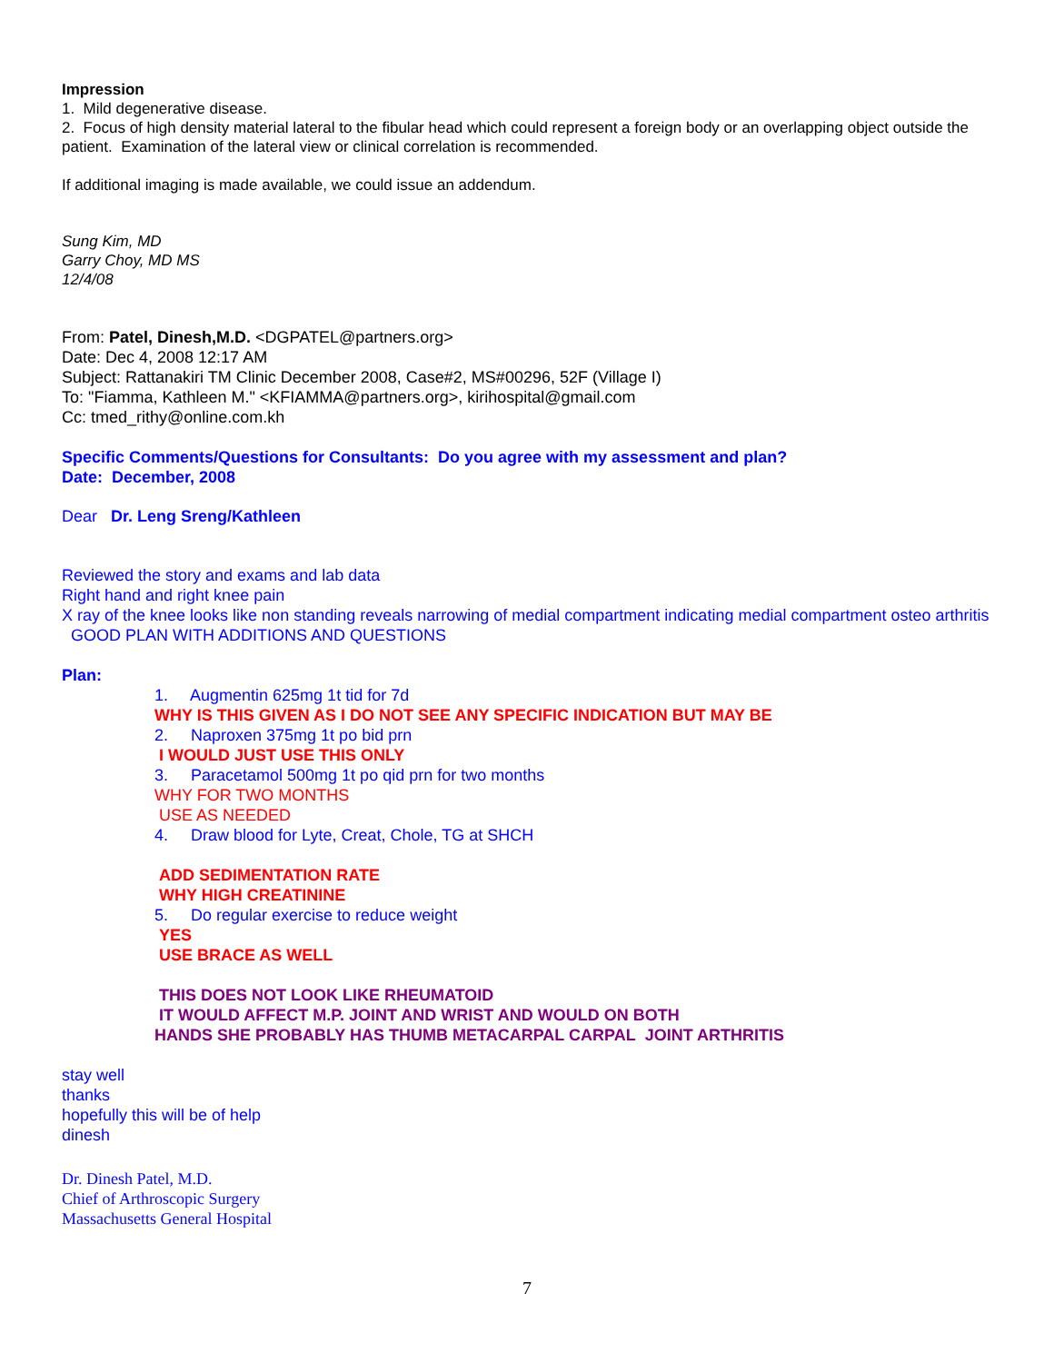Impression
1. Mild degenerative disease.
2. Focus of high density material lateral to the fibular head which could represent a foreign body or an overlapping object outside the patient. Examination of the lateral view or clinical correlation is recommended.
If additional imaging is made available, we could issue an addendum.
Sung Kim, MD
Garry Choy, MD MS
12/4/08
From: Patel, Dinesh,M.D. <DGPATEL@partners.org>
Date: Dec 4, 2008 12:17 AM
Subject: Rattanakiri TM Clinic December 2008, Case#2, MS#00296, 52F (Village I)
To: "Fiamma, Kathleen M." <KFIAMMA@partners.org>, kirihospital@gmail.com
Cc: tmed_rithy@online.com.kh
Specific Comments/Questions for Consultants: Do you agree with my assessment and plan?
Date: December, 2008
Dear Dr. Leng Sreng/Kathleen
Reviewed the story and exams and lab data
Right hand and right knee pain
X ray of the knee looks like non standing reveals narrowing of medial compartment indicating medial compartment osteo arthritis
GOOD PLAN WITH ADDITIONS AND QUESTIONS
Plan:
1. Augmentin 625mg 1t tid for 7d
WHY IS THIS GIVEN AS I DO NOT SEE ANY SPECIFIC INDICATION BUT MAY BE
2. Naproxen 375mg 1t po bid prn
I WOULD JUST USE THIS ONLY
3. Paracetamol 500mg 1t po qid prn for two months
WHY FOR TWO MONTHS
USE AS NEEDED
4. Draw blood for Lyte, Creat, Chole, TG at SHCH
ADD SEDIMENTATION RATE
WHY HIGH CREATININE
5. Do regular exercise to reduce weight
YES
USE BRACE AS WELL
THIS DOES NOT LOOK LIKE RHEUMATOID
IT WOULD AFFECT M.P. JOINT AND WRIST AND WOULD ON BOTH
HANDS SHE PROBABLY HAS THUMB METACARPAL CARPAL JOINT ARTHRITIS
stay well
thanks
hopefully this will be of help
dinesh
Dr. Dinesh Patel, M.D.
Chief of Arthroscopic Surgery
Massachusetts General Hospital
7